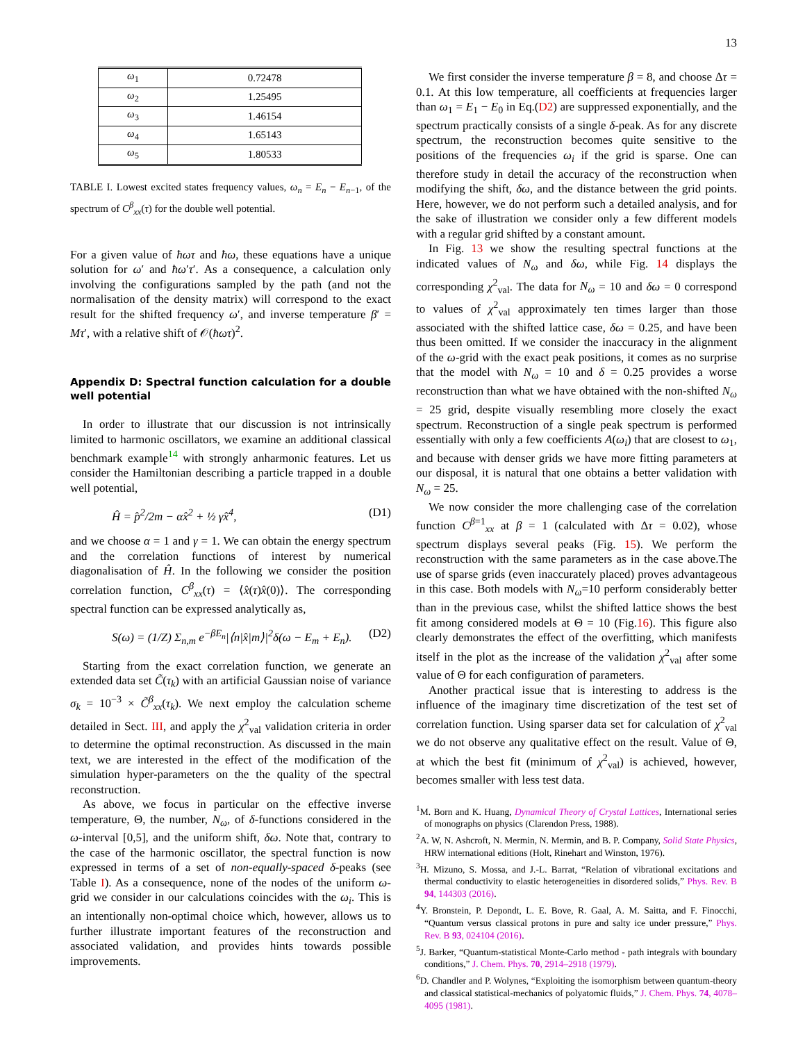13
| ω<sub>1</sub> | 0.72478 |
| ω<sub>2</sub> | 1.25495 |
| ω<sub>3</sub> | 1.46154 |
| ω<sub>4</sub> | 1.65143 |
| ω<sub>5</sub> | 1.80533 |
TABLE I. Lowest excited states frequency values, ω<sub>n</sub> = E<sub>n</sub> − E<sub>n−1</sub>, of the spectrum of C<sup>β</sup><sub>xx</sub>(τ) for the double well potential.
For a given value of ħωτ and ħω, these equations have a unique solution for ω′ and ħω′τ′. As a consequence, a calculation only involving the configurations sampled by the path (and not the normalisation of the density matrix) will correspond to the exact result for the shifted frequency ω′, and inverse temperature β′ = Mτ′, with a relative shift of 𝒪(ħωτ)<sup>2</sup>.
Appendix D: Spectral function calculation for a double well potential
In order to illustrate that our discussion is not intrinsically limited to harmonic oscillators, we examine an additional classical benchmark example<sup>14</sup> with strongly anharmonic features. Let us consider the Hamiltonian describing a particle trapped in a double well potential,
Ĥ = p̂<sup>2</sup>/2m − αx̂<sup>2</sup> + ½ γx̂<sup>4</sup>, (D1)
and we choose α = 1 and γ = 1. We can obtain the energy spectrum and the correlation functions of interest by numerical diagonalisation of Ĥ. In the following we consider the position correlation function, C<sup>β</sup><sub>xx</sub>(τ) = ⟨x̂(τ)x̂(0)⟩. The corresponding spectral function can be expressed analytically as,
S(ω) = (1/Z) Σ<sub>n,m</sub> e<sup>−βE<sub>n</sub></sup>|⟨n|x̂|m⟩|<sup>2</sup>δ(ω − E<sub>m</sub> + E<sub>n</sub>). (D2)
Starting from the exact correlation function, we generate an extended data set C̃(τ<sub>k</sub>) with an artificial Gaussian noise of variance σ<sub>k</sub> = 10<sup>−3</sup> × C̃<sup>β</sup><sub>xx</sub>(τ<sub>k</sub>). We next employ the calculation scheme detailed in Sect. III, and apply the χ<sup>2</sup><sub>val</sub> validation criteria in order to determine the optimal reconstruction. As discussed in the main text, we are interested in the effect of the modification of the simulation hyper-parameters on the the quality of the spectral reconstruction.
As above, we focus in particular on the effective inverse temperature, Θ, the number, N<sub>ω</sub>, of δ-functions considered in the ω-interval [0,5], and the uniform shift, δω. Note that, contrary to the case of the harmonic oscillator, the spectral function is now expressed in terms of a set of non-equally-spaced δ-peaks (see Table I). As a consequence, none of the nodes of the uniform ω-grid we consider in our calculations coincides with the ω<sub>i</sub>. This is an intentionally non-optimal choice which, however, allows us to further illustrate important features of the reconstruction and associated validation, and provides hints towards possible improvements.
We first consider the inverse temperature β = 8, and choose Δτ = 0.1. At this low temperature, all coefficients at frequencies larger than ω<sub>1</sub> = E<sub>1</sub> − E<sub>0</sub> in Eq.(D2) are suppressed exponentially, and the spectrum practically consists of a single δ-peak. As for any discrete spectrum, the reconstruction becomes quite sensitive to the positions of the frequencies ω<sub>i</sub> if the grid is sparse. One can therefore study in detail the accuracy of the reconstruction when modifying the shift, δω, and the distance between the grid points. Here, however, we do not perform such a detailed analysis, and for the sake of illustration we consider only a few different models with a regular grid shifted by a constant amount.
In Fig. 13 we show the resulting spectral functions at the indicated values of N<sub>ω</sub> and δω, while Fig. 14 displays the corresponding χ<sup>2</sup><sub>val</sub>. The data for N<sub>ω</sub> = 10 and δω = 0 correspond to values of χ<sup>2</sup><sub>val</sub> approximately ten times larger than those associated with the shifted lattice case, δω = 0.25, and have been thus been omitted. If we consider the inaccuracy in the alignment of the ω-grid with the exact peak positions, it comes as no surprise that the model with N<sub>ω</sub> = 10 and δ = 0.25 provides a worse reconstruction than what we have obtained with the non-shifted N<sub>ω</sub> = 25 grid, despite visually resembling more closely the exact spectrum. Reconstruction of a single peak spectrum is performed essentially with only a few coefficients A(ω<sub>i</sub>) that are closest to ω<sub>1</sub>, and because with denser grids we have more fitting parameters at our disposal, it is natural that one obtains a better validation with N<sub>ω</sub> = 25.
We now consider the more challenging case of the correlation function C<sup>β=1</sup><sub>xx</sub> at β = 1 (calculated with Δτ = 0.02), whose spectrum displays several peaks (Fig. 15). We perform the reconstruction with the same parameters as in the case above.The use of sparse grids (even inaccurately placed) proves advantageous in this case. Both models with N<sub>ω</sub>=10 perform considerably better than in the previous case, whilst the shifted lattice shows the best fit among considered models at Θ = 10 (Fig.16). This figure also clearly demonstrates the effect of the overfitting, which manifests itself in the plot as the increase of the validation χ<sup>2</sup><sub>val</sub> after some value of Θ for each configuration of parameters.
Another practical issue that is interesting to address is the influence of the imaginary time discretization of the test set of correlation function. Using sparser data set for calculation of χ<sup>2</sup><sub>val</sub> we do not observe any qualitative effect on the result. Value of Θ, at which the best fit (minimum of χ<sup>2</sup><sub>val</sub>) is achieved, however, becomes smaller with less test data.
<sup>1</sup> M. Born and K. Huang, Dynamical Theory of Crystal Lattices, International series of monographs on physics (Clarendon Press, 1988).
<sup>2</sup> A. W, N. Ashcroft, N. Mermin, N. Mermin, and B. P. Company, Solid State Physics, HRW international editions (Holt, Rinehart and Winston, 1976).
<sup>3</sup>H. Mizuno, S. Mossa, and J.-L. Barrat, “Relation of vibrational excitations and thermal conductivity to elastic heterogeneities in disordered solids,” Phys. Rev. B 94, 144303 (2016).
<sup>4</sup> Y. Bronstein, P. Depondt, L. E. Bove, R. Gaal, A. M. Saitta, and F. Finocchi, “Quantum versus classical protons in pure and salty ice under pressure,” Phys. Rev. B 93, 024104 (2016).
<sup>5</sup> J. Barker, “Quantum-statistical Monte-Carlo method - path integrals with boundary conditions,” J. Chem. Phys. 70, 2914–2918 (1979).
<sup>6</sup> D. Chandler and P. Wolynes, “Exploiting the isomorphism between quantum-theory and classical statistical-mechanics of polyatomic fluids,” J. Chem. Phys. 74, 4078–4095 (1981).